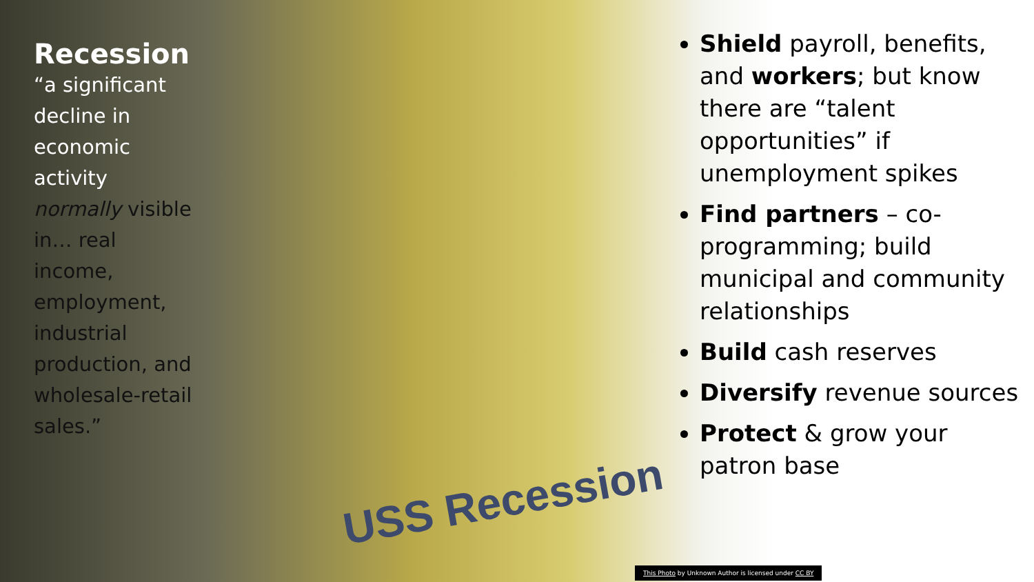Recession
“a significant decline in economic activity normally visible in… real income, employment, industrial production, and wholesale-retail sales.”
USS Recession
Shield payroll, benefits, and workers; but know there are “talent opportunities” if unemployment spikes
Find partners – co-programming; build municipal and community relationships
Build cash reserves
Diversify revenue sources
Protect & grow your patron base
This Photo by Unknown Author is licensed under CC BY